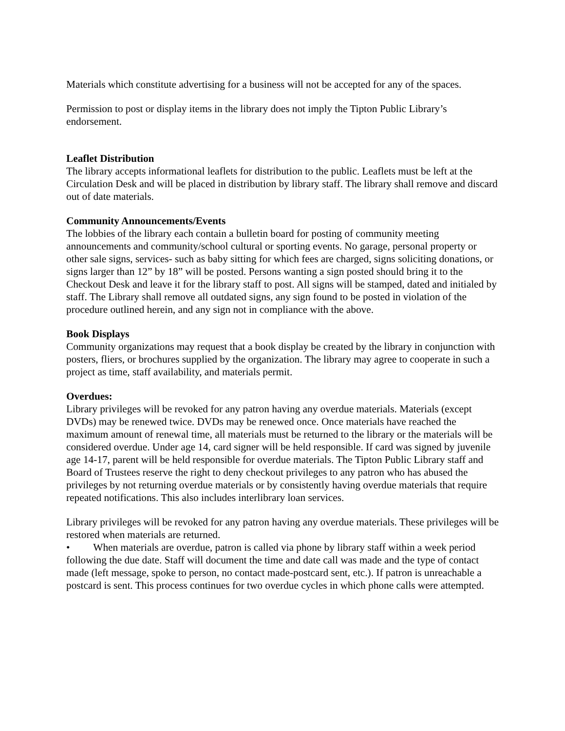Materials which constitute advertising for a business will not be accepted for any of the spaces.
Permission to post or display items in the library does not imply the Tipton Public Library’s endorsement.
Leaflet Distribution
The library accepts informational leaflets for distribution to the public. Leaflets must be left at the Circulation Desk and will be placed in distribution by library staff. The library shall remove and discard out of date materials.
Community Announcements/Events
The lobbies of the library each contain a bulletin board for posting of community meeting announcements and community/school cultural or sporting events. No garage, personal property or other sale signs, services- such as baby sitting for which fees are charged, signs soliciting donations, or signs larger than 12” by 18” will be posted. Persons wanting a sign posted should bring it to the Checkout Desk and leave it for the library staff to post. All signs will be stamped, dated and initialed by staff. The Library shall remove all outdated signs, any sign found to be posted in violation of the procedure outlined herein, and any sign not in compliance with the above.
Book Displays
Community organizations may request that a book display be created by the library in conjunction with posters, fliers, or brochures supplied by the organization. The library may agree to cooperate in such a project as time, staff availability, and materials permit.
Overdues:
Library privileges will be revoked for any patron having any overdue materials. Materials (except DVDs) may be renewed twice. DVDs may be renewed once. Once materials have reached the maximum amount of renewal time, all materials must be returned to the library or the materials will be considered overdue. Under age 14, card signer will be held responsible. If card was signed by juvenile age 14-17, parent will be held responsible for overdue materials. The Tipton Public Library staff and Board of Trustees reserve the right to deny checkout privileges to any patron who has abused the privileges by not returning overdue materials or by consistently having overdue materials that require repeated notifications. This also includes interlibrary loan services.
Library privileges will be revoked for any patron having any overdue materials. These privileges will be restored when materials are returned.
• When materials are overdue, patron is called via phone by library staff within a week period following the due date. Staff will document the time and date call was made and the type of contact made (left message, spoke to person, no contact made-postcard sent, etc.). If patron is unreachable a postcard is sent. This process continues for two overdue cycles in which phone calls were attempted.